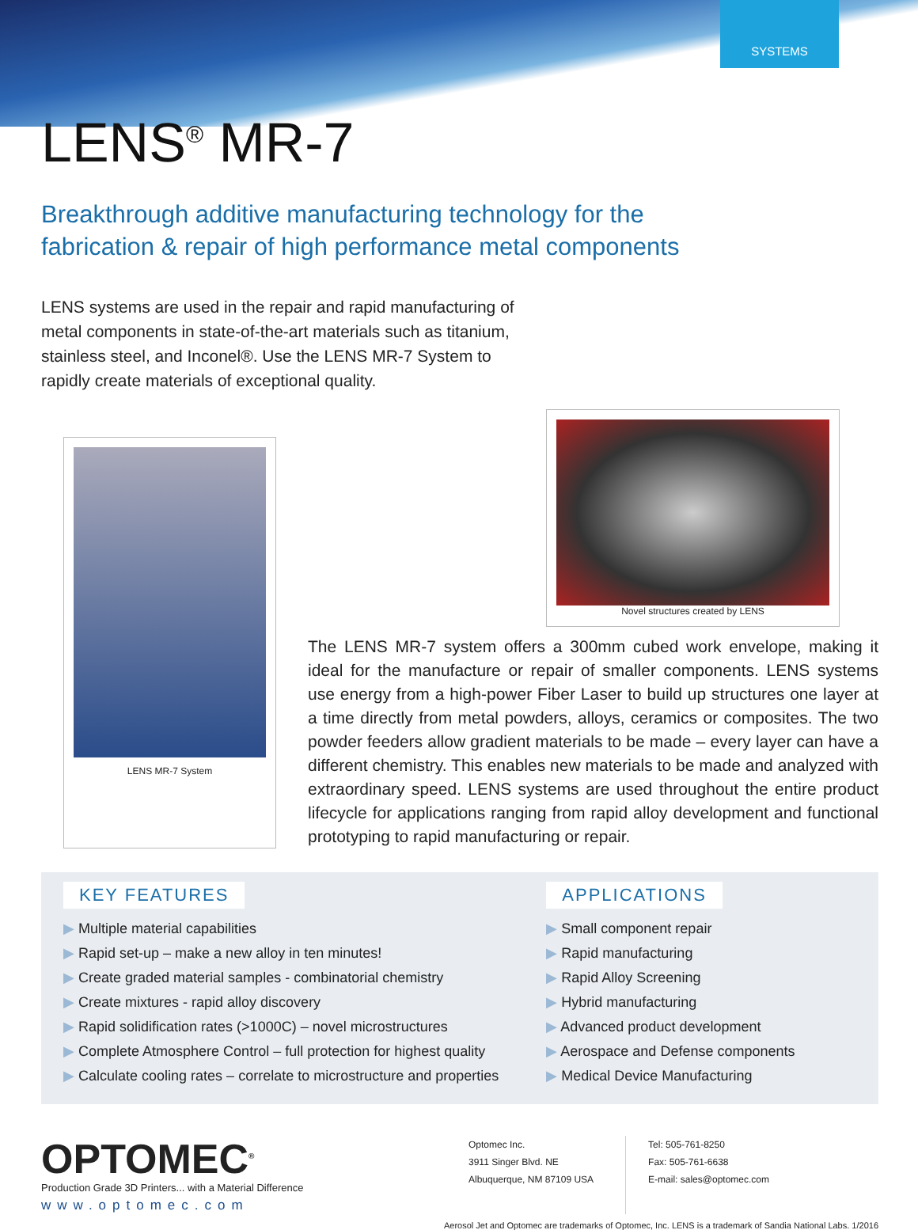SYSTEMS
LENS<sup>®</sup> MR-7
Breakthrough additive manufacturing technology for the
fabrication & repair of high performance metal components
LENS systems are used in the repair and rapid manufacturing of metal components in state-of-the-art materials such as titanium, stainless steel, and Inconel®. Use the LENS MR-7 System to rapidly create materials of exceptional quality.
Novel structures created by LENS
LENS MR-7 System
The LENS MR-7 system offers a 300mm cubed work envelope, making it ideal for the manufacture or repair of smaller components. LENS systems use energy from a high-power Fiber Laser to build up structures one layer at a time directly from metal powders, alloys, ceramics or composites. The two powder feeders allow gradient materials to be made – every layer can have a different chemistry. This enables new materials to be made and analyzed with extraordinary speed. LENS systems are used throughout the entire product lifecycle for applications ranging from rapid alloy development and functional prototyping to rapid manufacturing or repair.
KEY FEATURES
Multiple material capabilities
Rapid set-up – make a new alloy in ten minutes!
Create graded material samples - combinatorial chemistry
Create mixtures - rapid alloy discovery
Rapid solidification rates (>1000C) – novel microstructures
Complete Atmosphere Control – full protection for highest quality
Calculate cooling rates – correlate to microstructure and properties
APPLICATIONS
Small component repair
Rapid manufacturing
Rapid Alloy Screening
Hybrid manufacturing
Advanced product development
Aerospace and Defense components
Medical Device Manufacturing
OPTOMEC<sup>®</sup>
Production Grade 3D Printers... with a Material Difference
www.optomec.com
Optomec Inc.
3911 Singer Blvd. NE
Albuquerque, NM 87109 USA
Tel: 505-761-8250
Fax: 505-761-6638
E-mail: sales@optomec.com
Aerosol Jet and Optomec are trademarks of Optomec, Inc. LENS is a trademark of Sandia National Labs. 1/2016